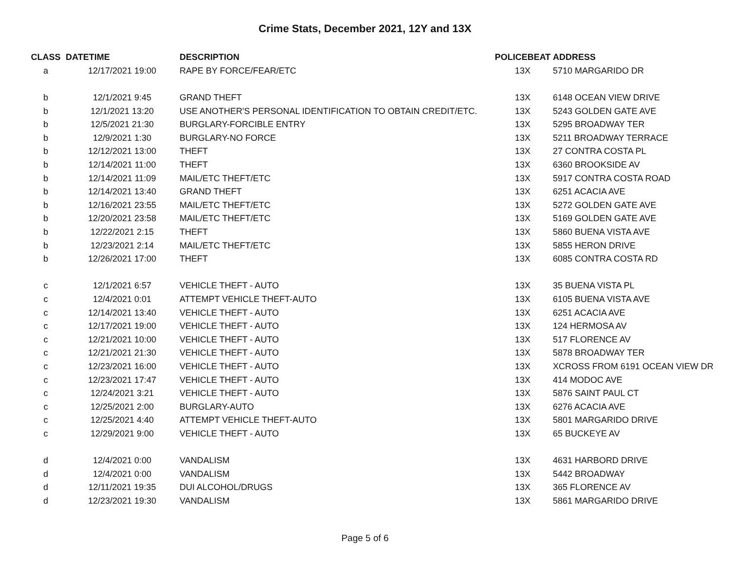Crime Stats, December 2021, 12Y and 13X
| CLASS | DATETIME | DESCRIPTION | POLICEBEAT | ADDRESS |
| --- | --- | --- | --- | --- |
| a | 12/17/2021 19:00 | RAPE BY FORCE/FEAR/ETC | 13X | 5710 MARGARIDO DR |
| b | 12/1/2021 9:45 | GRAND THEFT | 13X | 6148 OCEAN VIEW DRIVE |
| b | 12/1/2021 13:20 | USE ANOTHER'S PERSONAL IDENTIFICATION TO OBTAIN CREDIT/ETC. | 13X | 5243 GOLDEN GATE AVE |
| b | 12/5/2021 21:30 | BURGLARY-FORCIBLE ENTRY | 13X | 5295 BROADWAY TER |
| b | 12/9/2021 1:30 | BURGLARY-NO FORCE | 13X | 5211 BROADWAY TERRACE |
| b | 12/12/2021 13:00 | THEFT | 13X | 27 CONTRA COSTA PL |
| b | 12/14/2021 11:00 | THEFT | 13X | 6360 BROOKSIDE AV |
| b | 12/14/2021 11:09 | MAIL/ETC THEFT/ETC | 13X | 5917 CONTRA COSTA ROAD |
| b | 12/14/2021 13:40 | GRAND THEFT | 13X | 6251 ACACIA AVE |
| b | 12/16/2021 23:55 | MAIL/ETC THEFT/ETC | 13X | 5272 GOLDEN GATE AVE |
| b | 12/20/2021 23:58 | MAIL/ETC THEFT/ETC | 13X | 5169 GOLDEN GATE AVE |
| b | 12/22/2021 2:15 | THEFT | 13X | 5860 BUENA VISTA AVE |
| b | 12/23/2021 2:14 | MAIL/ETC THEFT/ETC | 13X | 5855 HERON DRIVE |
| b | 12/26/2021 17:00 | THEFT | 13X | 6085 CONTRA COSTA RD |
| c | 12/1/2021 6:57 | VEHICLE THEFT - AUTO | 13X | 35 BUENA VISTA PL |
| c | 12/4/2021 0:01 | ATTEMPT VEHICLE THEFT-AUTO | 13X | 6105 BUENA VISTA AVE |
| c | 12/14/2021 13:40 | VEHICLE THEFT - AUTO | 13X | 6251 ACACIA AVE |
| c | 12/17/2021 19:00 | VEHICLE THEFT - AUTO | 13X | 124 HERMOSA AV |
| c | 12/21/2021 10:00 | VEHICLE THEFT - AUTO | 13X | 517 FLORENCE AV |
| c | 12/21/2021 21:30 | VEHICLE THEFT - AUTO | 13X | 5878 BROADWAY TER |
| c | 12/23/2021 16:00 | VEHICLE THEFT - AUTO | 13X | XCROSS FROM 6191 OCEAN VIEW DR |
| c | 12/23/2021 17:47 | VEHICLE THEFT - AUTO | 13X | 414 MODOC AVE |
| c | 12/24/2021 3:21 | VEHICLE THEFT - AUTO | 13X | 5876 SAINT PAUL CT |
| c | 12/25/2021 2:00 | BURGLARY-AUTO | 13X | 6276 ACACIA AVE |
| c | 12/25/2021 4:40 | ATTEMPT VEHICLE THEFT-AUTO | 13X | 5801 MARGARIDO DRIVE |
| c | 12/29/2021 9:00 | VEHICLE THEFT - AUTO | 13X | 65 BUCKEYE AV |
| d | 12/4/2021 0:00 | VANDALISM | 13X | 4631 HARBORD DRIVE |
| d | 12/4/2021 0:00 | VANDALISM | 13X | 5442 BROADWAY |
| d | 12/11/2021 19:35 | DUI ALCOHOL/DRUGS | 13X | 365 FLORENCE AV |
| d | 12/23/2021 19:30 | VANDALISM | 13X | 5861 MARGARIDO DRIVE |
Page 5 of 6